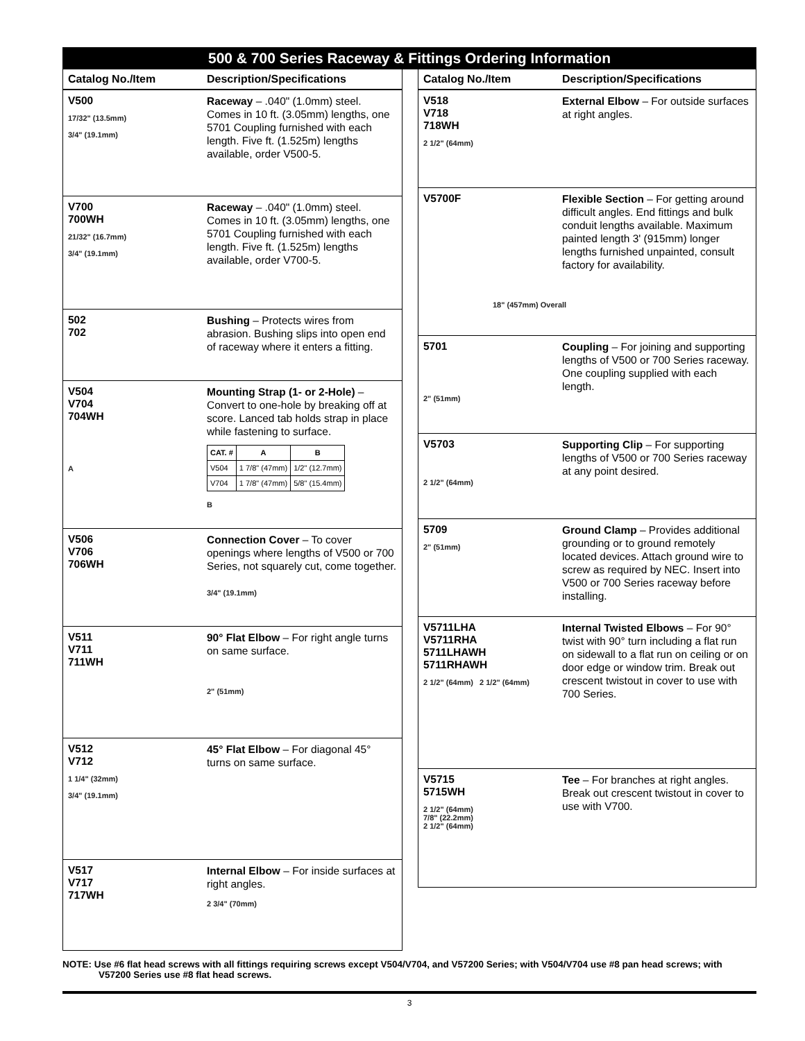500 & 700 Series Raceway & Fittings Ordering Information
Catalog No./Item Description/Specifications
V500
17/32" (13.5mm)
3/4" (19.1mm)
Raceway – .040" (1.0mm) steel. Comes in 10 ft. (3.05mm) lengths, one 5701 Coupling furnished with each length. Five ft. (1.525m) lengths available, order V500-5.
V700
700WH
21/32" (16.7mm)
3/4" (19.1mm)
Raceway – .040" (1.0mm) steel. Comes in 10 ft. (3.05mm) lengths, one 5701 Coupling furnished with each length. Five ft. (1.525m) lengths available, order V700-5.
502
702
Bushing – Protects wires from abrasion. Bushing slips into open end of raceway where it enters a fitting.
V504
V704
704WH
A
Mounting Strap (1- or 2-Hole) – Convert to one-hole by breaking off at score. Lanced tab holds strap in place while fastening to surface.
| CAT. # | A | B |
| --- | --- | --- |
| V504 | 1 7/8" (47mm) | 1/2" (12.7mm) |
| V704 | 1 7/8" (47mm) | 5/8" (15.4mm) |
B
V506
V706
706WH
Connection Cover – To cover openings where lengths of V500 or 700 Series, not squarely cut, come together.
3/4" (19.1mm)
V511
V711
711WH
90° Flat Elbow – For right angle turns on same surface.
2" (51mm)
V512
V712
1 1/4" (32mm)
3/4" (19.1mm)
45° Flat Elbow – For diagonal 45° turns on same surface.
V517
V717
717WH
Internal Elbow – For inside surfaces at right angles.
2 3/4" (70mm)
Catalog No./Item Description/Specifications
V518
V718
718WH
2 1/2" (64mm)
External Elbow – For outside surfaces at right angles.
V5700F
Flexible Section – For getting around difficult angles. End fittings and bulk conduit lengths available. Maximum painted length 3' (915mm) longer lengths furnished unpainted, consult factory for availability.
18" (457mm) Overall
5701
2" (51mm)
Coupling – For joining and supporting lengths of V500 or 700 Series raceway. One coupling supplied with each length.
V5703
2 1/2" (64mm)
Supporting Clip – For supporting lengths of V500 or 700 Series raceway at any point desired.
5709
2" (51mm)
Ground Clamp – Provides additional grounding or to ground remotely located devices. Attach ground wire to screw as required by NEC. Insert into V500 or 700 Series raceway before installing.
V5711LHA
V5711RHA
5711LHAWH
5711RHAWH
2 1/2" (64mm) 2 1/2" (64mm)
Internal Twisted Elbows – For 90° twist with 90° turn including a flat run on sidewall to a flat run on ceiling or on door edge or window trim. Break out crescent twistout in cover to use with 700 Series.
V5715
5715WH
2 1/2" (64mm)
7/8" (22.2mm)
2 1/2" (64mm)
Tee – For branches at right angles. Break out crescent twistout in cover to use with V700.
NOTE: Use #6 flat head screws with all fittings requiring screws except V504/V704, and V57200 Series; with V504/V704 use #8 pan head screws; with V57200 Series use #8 flat head screws.
3